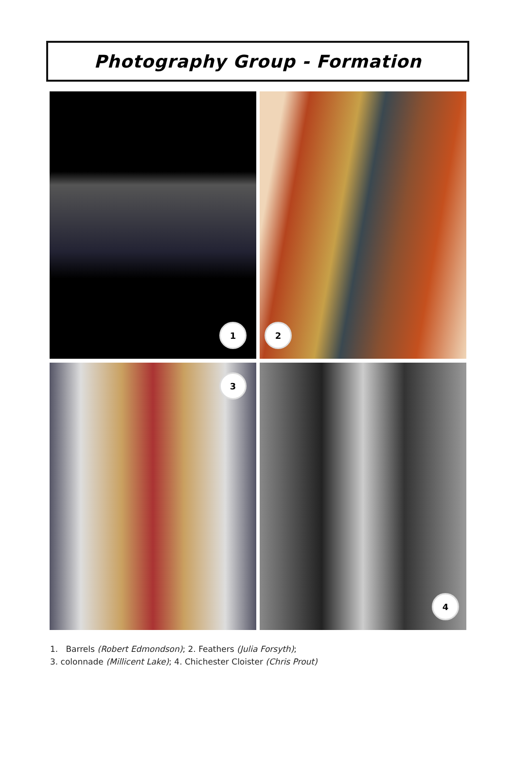Photography Group - Formation
1
2
3
4
1. Barrels (Robert Edmondson); 2. Feathers (Julia Forsyth);
3. colonnade (Millicent Lake); 4. Chichester Cloister (Chris Prout)